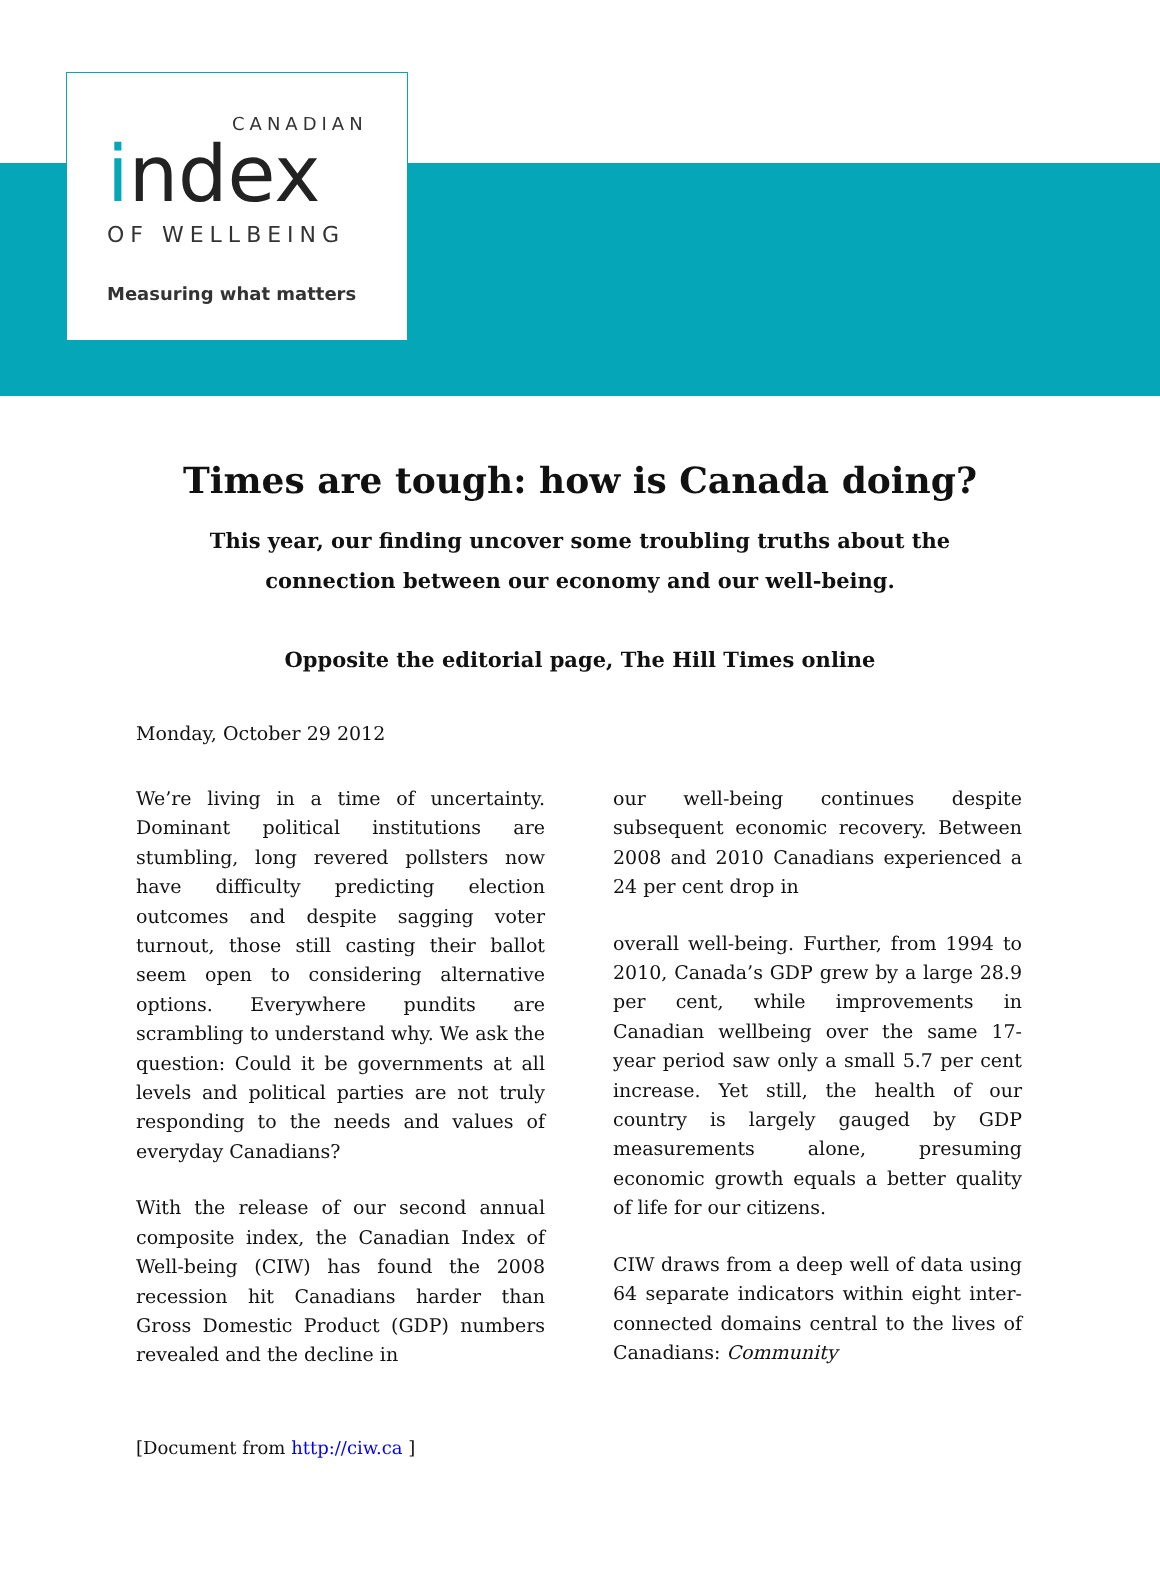CANADIAN
index
OF WELLBEING
Measuring what matters
Times are tough: how is Canada doing?
This year, our finding uncover some troubling truths about the
connection between our economy and our well-being.
Opposite the editorial page, The Hill Times online
Monday, October 29 2012
We’re living in a time of uncertainty. Dominant political institutions are stumbling, long revered pollsters now have difficulty predicting election outcomes and despite sagging voter turnout, those still casting their ballot seem open to considering alternative options. Everywhere pundits are scrambling to understand why. We ask the question: Could it be governments at all levels and political parties are not truly responding to the needs and values of everyday Canadians?
With the release of our second annual composite index, the Canadian Index of Well-being (CIW) has found the 2008 recession hit Canadians harder than Gross Domestic Product (GDP) numbers revealed and the decline in
our well-being continues despite subsequent economic recovery. Between 2008 and 2010 Canadians experienced a 24 per cent drop in
overall well-being. Further, from 1994 to 2010, Canada’s GDP grew by a large 28.9 per cent, while improvements in Canadian wellbeing over the same 17-year period saw only a small 5.7 per cent increase. Yet still, the health of our country is largely gauged by GDP measurements alone, presuming economic growth equals a better quality of life for our citizens.
CIW draws from a deep well of data using 64 separate indicators within eight inter-connected domains central to the lives of Canadians: Community
[Document from http://ciw.ca ]